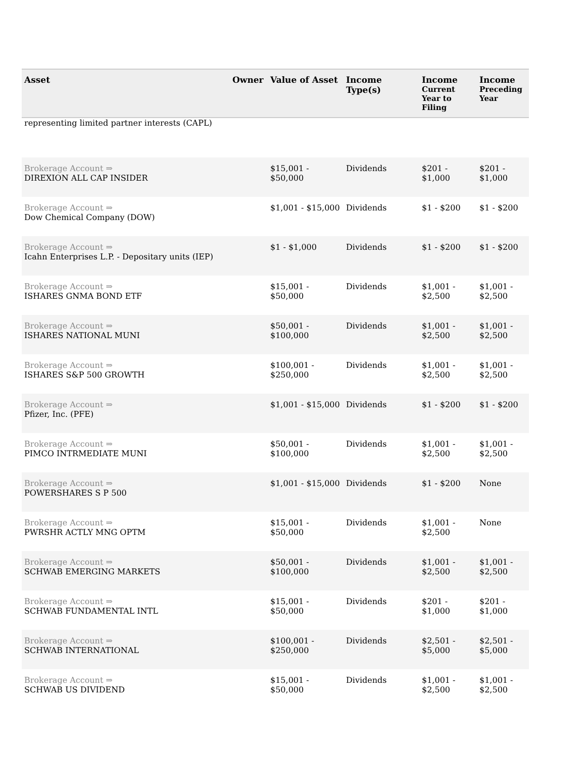| Asset | Owner | Value of Asset | Income Type(s) | Income Current Year to Filing | Income Preceding Year |
| --- | --- | --- | --- | --- | --- |
| representing limited partner interests (CAPL) | | | | | |
| Brokerage Account ⇒ DIREXION ALL CAP INSIDER | | $15,001 - $50,000 | Dividends | $201 - $1,000 | $201 - $1,000 |
| Brokerage Account ⇒ Dow Chemical Company (DOW) | | $1,001 - $15,000 | Dividends | $1 - $200 | $1 - $200 |
| Brokerage Account ⇒ Icahn Enterprises L.P. - Depositary units (IEP) | | $1 - $1,000 | Dividends | $1 - $200 | $1 - $200 |
| Brokerage Account ⇒ ISHARES GNMA BOND ETF | | $15,001 - $50,000 | Dividends | $1,001 - $2,500 | $1,001 - $2,500 |
| Brokerage Account ⇒ ISHARES NATIONAL MUNI | | $50,001 - $100,000 | Dividends | $1,001 - $2,500 | $1,001 - $2,500 |
| Brokerage Account ⇒ ISHARES S&P 500 GROWTH | | $100,001 - $250,000 | Dividends | $1,001 - $2,500 | $1,001 - $2,500 |
| Brokerage Account ⇒ Pfizer, Inc. (PFE) | | $1,001 - $15,000 | Dividends | $1 - $200 | $1 - $200 |
| Brokerage Account ⇒ PIMCO INTRMEDIATE MUNI | | $50,001 - $100,000 | Dividends | $1,001 - $2,500 | $1,001 - $2,500 |
| Brokerage Account ⇒ POWERSHARES S P 500 | | $1,001 - $15,000 | Dividends | $1 - $200 | None |
| Brokerage Account ⇒ PWRSHR ACTLY MNG OPTM | | $15,001 - $50,000 | Dividends | $1,001 - $2,500 | None |
| Brokerage Account ⇒ SCHWAB EMERGING MARKETS | | $50,001 - $100,000 | Dividends | $1,001 - $2,500 | $1,001 - $2,500 |
| Brokerage Account ⇒ SCHWAB FUNDAMENTAL INTL | | $15,001 - $50,000 | Dividends | $201 - $1,000 | $201 - $1,000 |
| Brokerage Account ⇒ SCHWAB INTERNATIONAL | | $100,001 - $250,000 | Dividends | $2,501 - $5,000 | $2,501 - $5,000 |
| Brokerage Account ⇒ SCHWAB US DIVIDEND | | $15,001 - $50,000 | Dividends | $1,001 - $2,500 | $1,001 - $2,500 |